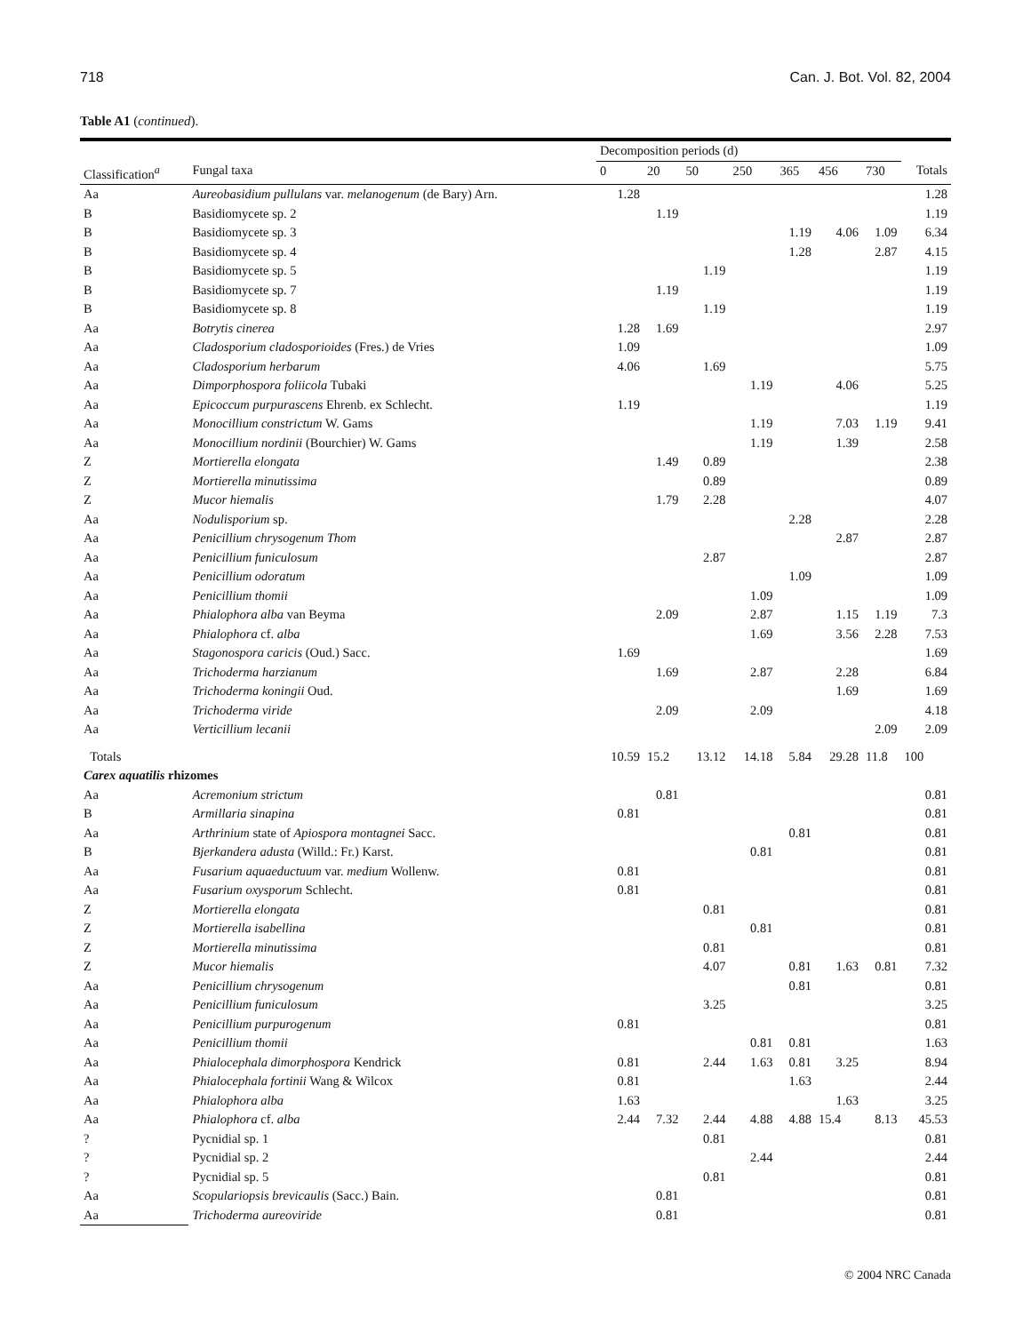718 Can. J. Bot. Vol. 82, 2004
Table A1 (continued).
| | | Decomposition periods (d) | | | | | | | |
| --- | --- | --- | --- | --- | --- | --- | --- | --- | --- |
| Classification<sup>a</sup> | Fungal taxa | 0 | 20 | 50 | 250 | 365 | 456 | 730 | Totals |
| Aa | Aureobasidium pullulans var. melanogenum (de Bary) Arn. | 1.28 | | | | | | | 1.28 |
| B | Basidiomycete sp. 2 | | 1.19 | | | | | | 1.19 |
| B | Basidiomycete sp. 3 | | | | | 1.19 | 4.06 | 1.09 | 6.34 |
| B | Basidiomycete sp. 4 | | | | | 1.28 | | 2.87 | 4.15 |
| B | Basidiomycete sp. 5 | | | 1.19 | | | | | 1.19 |
| B | Basidiomycete sp. 7 | | 1.19 | | | | | | 1.19 |
| B | Basidiomycete sp. 8 | | | 1.19 | | | | | 1.19 |
| Aa | Botrytis cinerea | 1.28 | 1.69 | | | | | | 2.97 |
| Aa | Cladosporium cladosporioides (Fres.) de Vries | 1.09 | | | | | | | 1.09 |
| Aa | Cladosporium herbarum | 4.06 | | 1.69 | | | | | 5.75 |
| Aa | Dimporphospora foliicola Tubaki | | | | 1.19 | | 4.06 | | 5.25 |
| Aa | Epicoccum purpurascens Ehrenb. ex Schlecht. | 1.19 | | | | | | | 1.19 |
| Aa | Monocillium constrictum W. Gams | | | | 1.19 | | 7.03 | 1.19 | 9.41 |
| Aa | Monocillium nordinii (Bourchier) W. Gams | | | | 1.19 | | 1.39 | | 2.58 |
| Z | Mortierella elongata | | 1.49 | 0.89 | | | | | 2.38 |
| Z | Mortierella minutissima | | | 0.89 | | | | | 0.89 |
| Z | Mucor hiemalis | | 1.79 | 2.28 | | | | | 4.07 |
| Aa | Nodulisporium sp. | | | | | 2.28 | | | 2.28 |
| Aa | Penicillium chrysogenum Thom | | | | | | 2.87 | | 2.87 |
| Aa | Penicillium funiculosum | | | 2.87 | | | | | 2.87 |
| Aa | Penicillium odoratum | | | | | 1.09 | | | 1.09 |
| Aa | Penicillium thomii | | | | 1.09 | | | | 1.09 |
| Aa | Phialophora alba van Beyma | | 2.09 | | 2.87 | | 1.15 | 1.19 | 7.3 |
| Aa | Phialophora cf. alba | | | | 1.69 | | 3.56 | 2.28 | 7.53 |
| Aa | Stagonospora caricis (Oud.) Sacc. | 1.69 | | | | | | | 1.69 |
| Aa | Trichoderma harzianum | | 1.69 | | 2.87 | | 2.28 | | 6.84 |
| Aa | Trichoderma koningii Oud. | | | | | | 1.69 | | 1.69 |
| Aa | Trichoderma viride | | 2.09 | | 2.09 | | | | 4.18 |
| Aa | Verticillium lecanii | | | | | | | 2.09 | 2.09 |
| Totals | | 10.59 | 15.2 | 13.12 | 14.18 | 5.84 | 29.28 | 11.8 | 100 |
| Carex aquatilis rhizomes | | | | | | | | | |
| Aa | Acremonium strictum | | 0.81 | | | | | | 0.81 |
| B | Armillaria sinapina | 0.81 | | | | | | | 0.81 |
| Aa | Arthrinium state of Apiospora montagnei Sacc. | | | | | 0.81 | | | 0.81 |
| B | Bjerkandera adusta (Willd.: Fr.) Karst. | | | | 0.81 | | | | 0.81 |
| Aa | Fusarium aquaeductuum var. medium Wollenw. | 0.81 | | | | | | | 0.81 |
| Aa | Fusarium oxysporum Schlecht. | 0.81 | | | | | | | 0.81 |
| Z | Mortierella elongata | | | 0.81 | | | | | 0.81 |
| Z | Mortierella isabellina | | | | 0.81 | | | | 0.81 |
| Z | Mortierella minutissima | | | 0.81 | | | | | 0.81 |
| Z | Mucor hiemalis | | | 4.07 | | 0.81 | 1.63 | 0.81 | 7.32 |
| Aa | Penicillium chrysogenum | | | | | 0.81 | | | 0.81 |
| Aa | Penicillium funiculosum | | | 3.25 | | | | | 3.25 |
| Aa | Penicillium purpurogenum | 0.81 | | | | | | | 0.81 |
| Aa | Penicillium thomii | | | | 0.81 | 0.81 | | | 1.63 |
| Aa | Phialocephala dimorphospora Kendrick | 0.81 | | 2.44 | 1.63 | 0.81 | 3.25 | | 8.94 |
| Aa | Phialocephala fortinii Wang & Wilcox | 0.81 | | | | 1.63 | | | 2.44 |
| Aa | Phialophora alba | 1.63 | | | | | 1.63 | | 3.25 |
| Aa | Phialophora cf. alba | 2.44 | 7.32 | 2.44 | 4.88 | 4.88 | 15.4 | 8.13 | 45.53 |
| ? | Pycnidial sp. 1 | | | 0.81 | | | | | 0.81 |
| ? | Pycnidial sp. 2 | | | | 2.44 | | | | 2.44 |
| ? | Pycnidial sp. 5 | | | 0.81 | | | | | 0.81 |
| Aa | Scopulariopsis brevicaulis (Sacc.) Bain. | | 0.81 | | | | | | 0.81 |
| Aa | Trichoderma aureoviride | | 0.81 | | | | | | 0.81 |
© 2004 NRC Canada